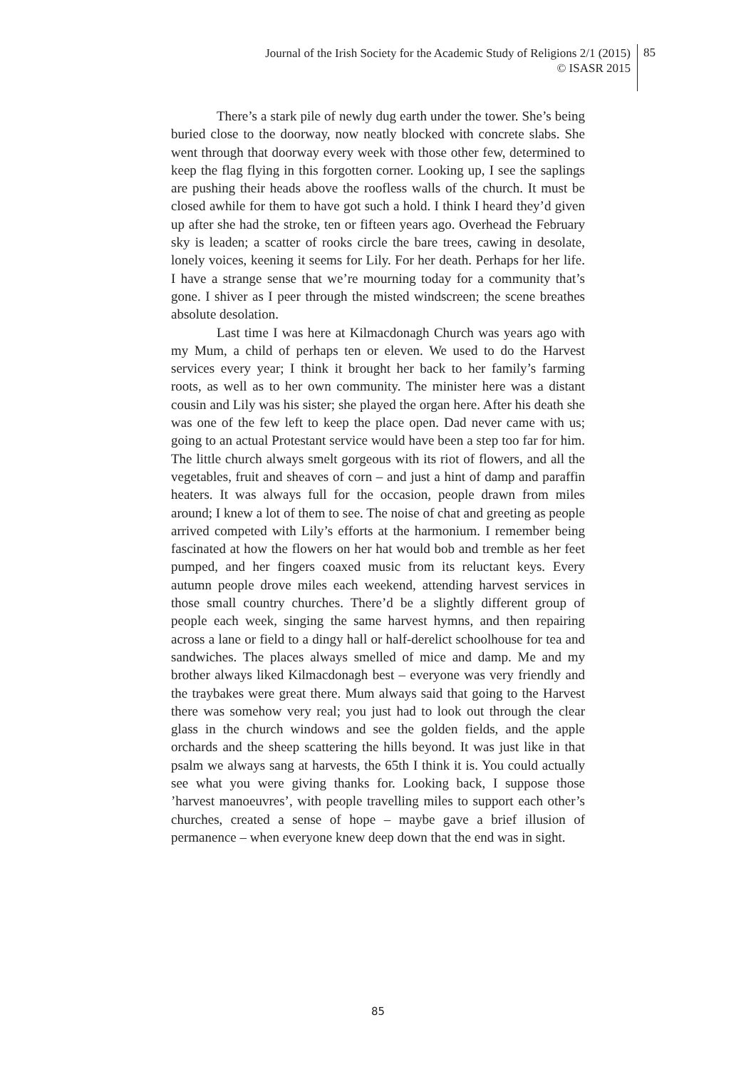Journal of the Irish Society for the Academic Study of Religions 2/1 (2015)
© ISASR 2015
85
There’s a stark pile of newly dug earth under the tower. She’s being buried close to the doorway, now neatly blocked with concrete slabs. She went through that doorway every week with those other few, determined to keep the flag flying in this forgotten corner. Looking up, I see the saplings are pushing their heads above the roofless walls of the church. It must be closed awhile for them to have got such a hold. I think I heard they’d given up after she had the stroke, ten or fifteen years ago. Overhead the February sky is leaden; a scatter of rooks circle the bare trees, cawing in desolate, lonely voices, keening it seems for Lily. For her death. Perhaps for her life. I have a strange sense that we’re mourning today for a community that’s gone. I shiver as I peer through the misted windscreen; the scene breathes absolute desolation.
Last time I was here at Kilmacdonagh Church was years ago with my Mum, a child of perhaps ten or eleven. We used to do the Harvest services every year; I think it brought her back to her family’s farming roots, as well as to her own community. The minister here was a distant cousin and Lily was his sister; she played the organ here. After his death she was one of the few left to keep the place open. Dad never came with us; going to an actual Protestant service would have been a step too far for him. The little church always smelt gorgeous with its riot of flowers, and all the vegetables, fruit and sheaves of corn – and just a hint of damp and paraffin heaters. It was always full for the occasion, people drawn from miles around; I knew a lot of them to see. The noise of chat and greeting as people arrived competed with Lily’s efforts at the harmonium. I remember being fascinated at how the flowers on her hat would bob and tremble as her feet pumped, and her fingers coaxed music from its reluctant keys. Every autumn people drove miles each weekend, attending harvest services in those small country churches. There’d be a slightly different group of people each week, singing the same harvest hymns, and then repairing across a lane or field to a dingy hall or half-derelict schoolhouse for tea and sandwiches. The places always smelled of mice and damp. Me and my brother always liked Kilmacdonagh best – everyone was very friendly and the traybakes were great there. Mum always said that going to the Harvest there was somehow very real; you just had to look out through the clear glass in the church windows and see the golden fields, and the apple orchards and the sheep scattering the hills beyond. It was just like in that psalm we always sang at harvests, the 65th I think it is. You could actually see what you were giving thanks for. Looking back, I suppose those ’harvest manoeuvres’, with people travelling miles to support each other’s churches, created a sense of hope – maybe gave a brief illusion of permanence – when everyone knew deep down that the end was in sight.
85